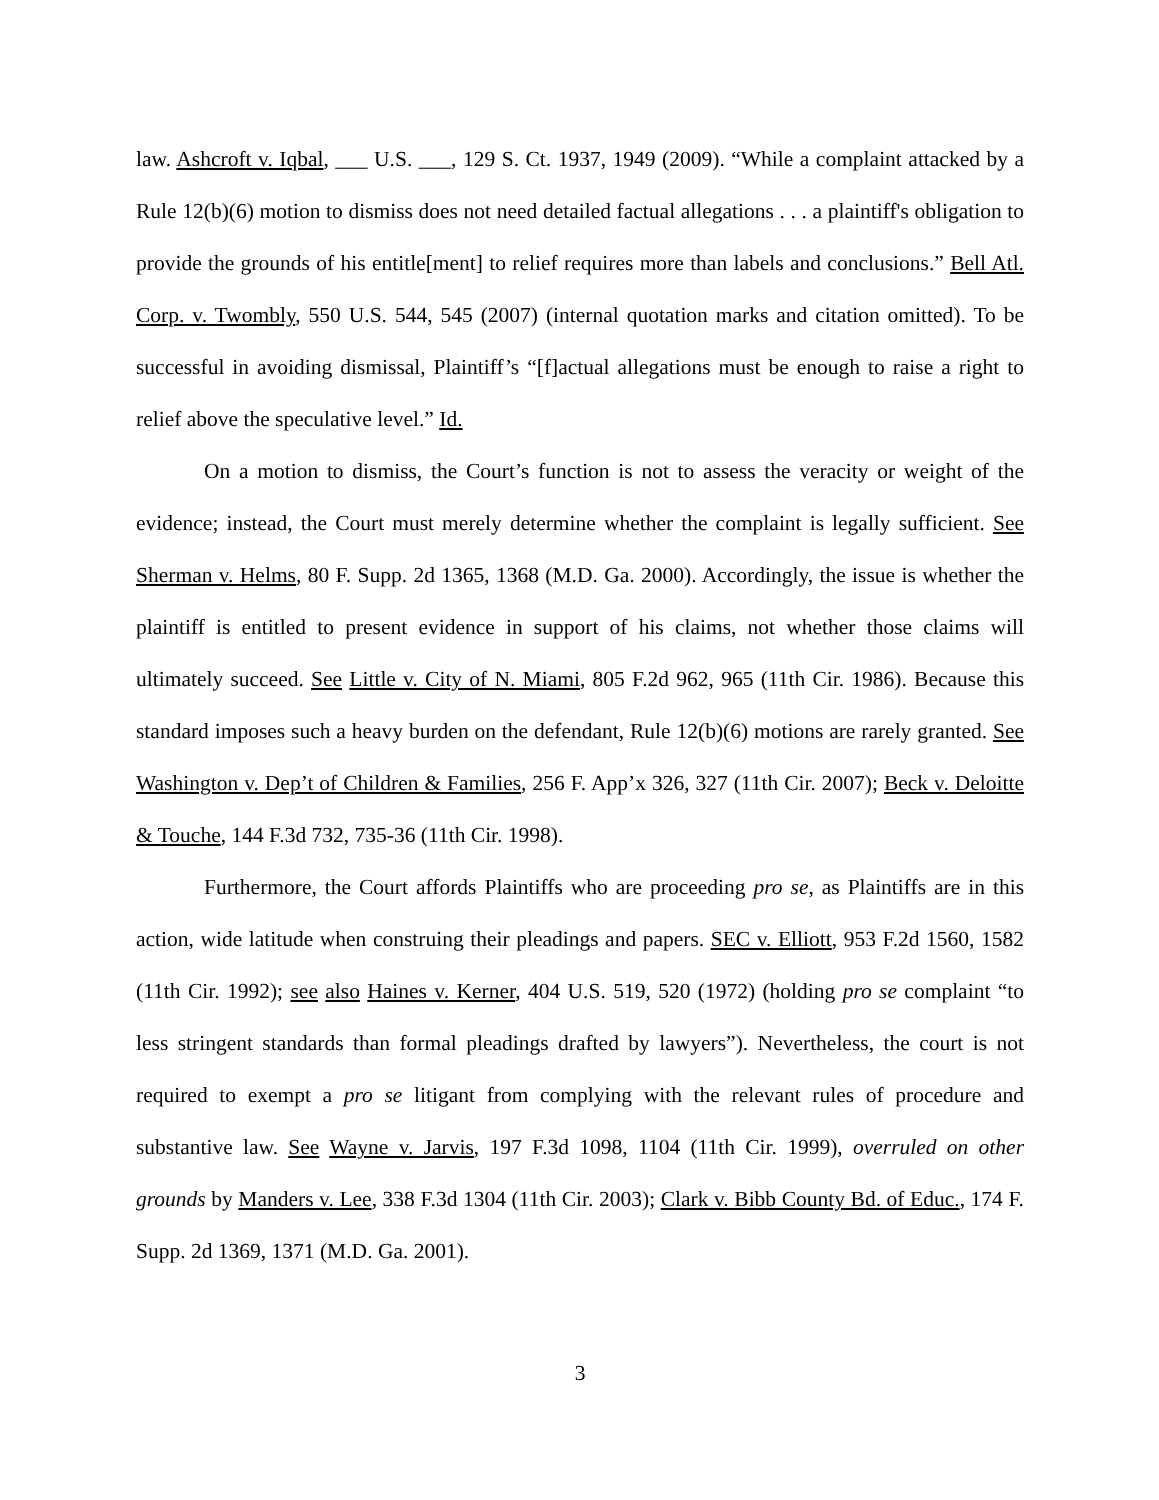law. Ashcroft v. Iqbal, ___ U.S. ___, 129 S. Ct. 1937, 1949 (2009). “While a complaint attacked by a Rule 12(b)(6) motion to dismiss does not need detailed factual allegations . . . a plaintiff's obligation to provide the grounds of his entitle[ment] to relief requires more than labels and conclusions.” Bell Atl. Corp. v. Twombly, 550 U.S. 544, 545 (2007) (internal quotation marks and citation omitted). To be successful in avoiding dismissal, Plaintiff’s “[f]actual allegations must be enough to raise a right to relief above the speculative level.” Id.
On a motion to dismiss, the Court’s function is not to assess the veracity or weight of the evidence; instead, the Court must merely determine whether the complaint is legally sufficient. See Sherman v. Helms, 80 F. Supp. 2d 1365, 1368 (M.D. Ga. 2000). Accordingly, the issue is whether the plaintiff is entitled to present evidence in support of his claims, not whether those claims will ultimately succeed. See Little v. City of N. Miami, 805 F.2d 962, 965 (11th Cir. 1986). Because this standard imposes such a heavy burden on the defendant, Rule 12(b)(6) motions are rarely granted. See Washington v. Dep’t of Children & Families, 256 F. App’x 326, 327 (11th Cir. 2007); Beck v. Deloitte & Touche, 144 F.3d 732, 735-36 (11th Cir. 1998).
Furthermore, the Court affords Plaintiffs who are proceeding pro se, as Plaintiffs are in this action, wide latitude when construing their pleadings and papers. SEC v. Elliott, 953 F.2d 1560, 1582 (11th Cir. 1992); see also Haines v. Kerner, 404 U.S. 519, 520 (1972) (holding pro se complaint “to less stringent standards than formal pleadings drafted by lawyers”). Nevertheless, the court is not required to exempt a pro se litigant from complying with the relevant rules of procedure and substantive law. See Wayne v. Jarvis, 197 F.3d 1098, 1104 (11th Cir. 1999), overruled on other grounds by Manders v. Lee, 338 F.3d 1304 (11th Cir. 2003); Clark v. Bibb County Bd. of Educ., 174 F. Supp. 2d 1369, 1371 (M.D. Ga. 2001).
3